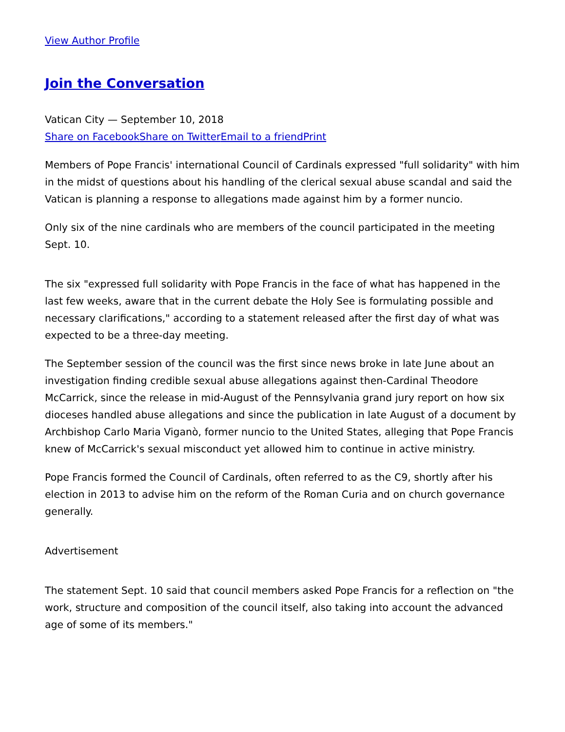View Author Profile
Join the Conversation
Vatican City — September 10, 2018
Share on Facebook Share on Twitter Email to a friend Print
Members of Pope Francis' international Council of Cardinals expressed "full solidarity" with him in the midst of questions about his handling of the clerical sexual abuse scandal and said the Vatican is planning a response to allegations made against him by a former nuncio.
Only six of the nine cardinals who are members of the council participated in the meeting Sept. 10.
The six "expressed full solidarity with Pope Francis in the face of what has happened in the last few weeks, aware that in the current debate the Holy See is formulating possible and necessary clarifications," according to a statement released after the first day of what was expected to be a three-day meeting.
The September session of the council was the first since news broke in late June about an investigation finding credible sexual abuse allegations against then-Cardinal Theodore McCarrick, since the release in mid-August of the Pennsylvania grand jury report on how six dioceses handled abuse allegations and since the publication in late August of a document by Archbishop Carlo Maria Viganò, former nuncio to the United States, alleging that Pope Francis knew of McCarrick's sexual misconduct yet allowed him to continue in active ministry.
Pope Francis formed the Council of Cardinals, often referred to as the C9, shortly after his election in 2013 to advise him on the reform of the Roman Curia and on church governance generally.
Advertisement
The statement Sept. 10 said that council members asked Pope Francis for a reflection on "the work, structure and composition of the council itself, also taking into account the advanced age of some of its members."